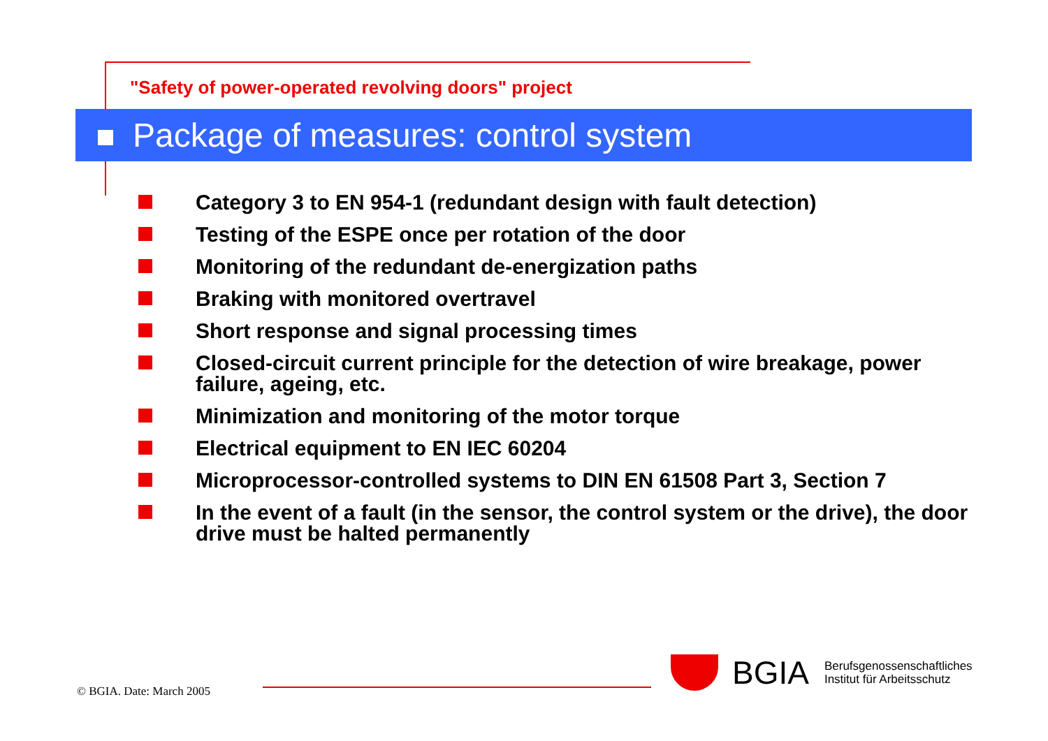"Safety of power-operated revolving doors" project
Package of measures: control system
Category 3 to EN 954-1 (redundant design with fault detection)
Testing of the ESPE once per rotation of the door
Monitoring of the redundant de-energization paths
Braking with monitored overtravel
Short response and signal processing times
Closed-circuit current principle for the detection of wire breakage, power failure, ageing, etc.
Minimization and monitoring of the motor torque
Electrical equipment to EN IEC 60204
Microprocessor-controlled systems to DIN EN 61508 Part 3, Section 7
In the event of a fault (in the sensor, the control system or the drive), the door drive must be halted permanently
© BGIA. Date: March 2005
BGIA
Berufsgenossenschaftliches
Institut für Arbeitsschutz